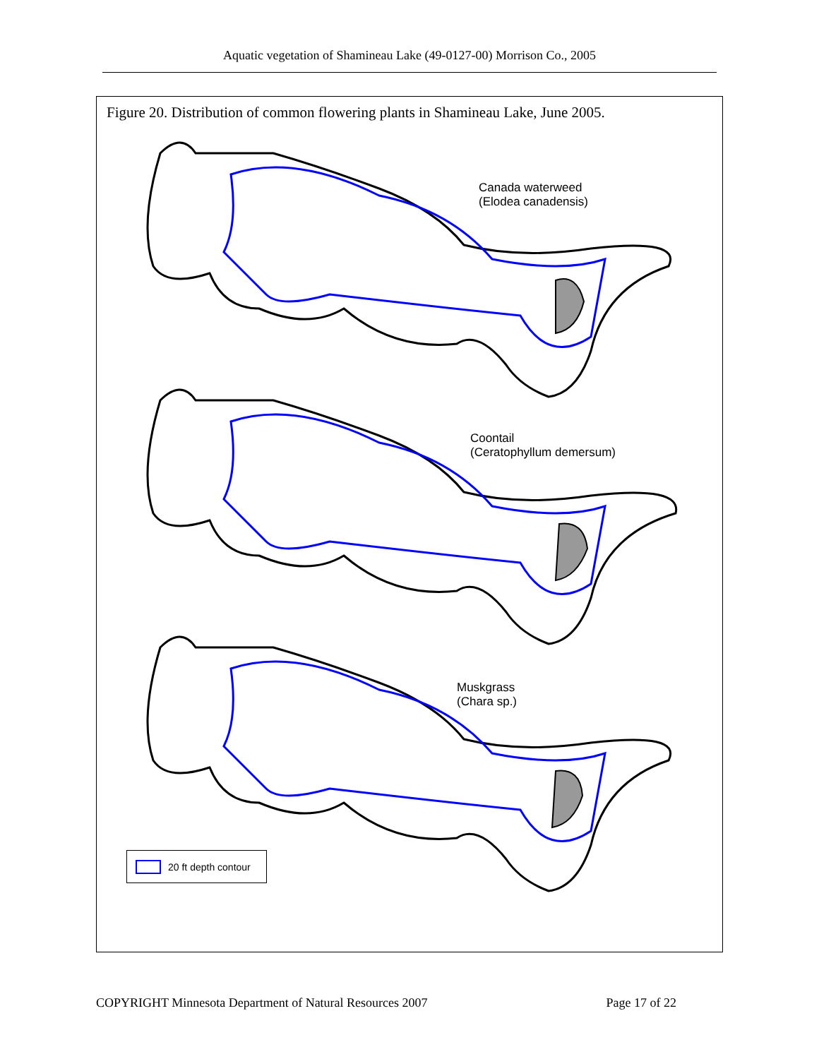Aquatic vegetation of Shamineau Lake (49-0127-00) Morrison Co., 2005
Figure 20. Distribution of common flowering plants in Shamineau Lake, June 2005.
Canada waterweed
(Elodea canadensis)
Coontail
(Ceratophyllum demersum)
Muskgrass
(Chara sp.)
20 ft depth contour
COPYRIGHT Minnesota Department of Natural Resources 2007 Page 17 of 22